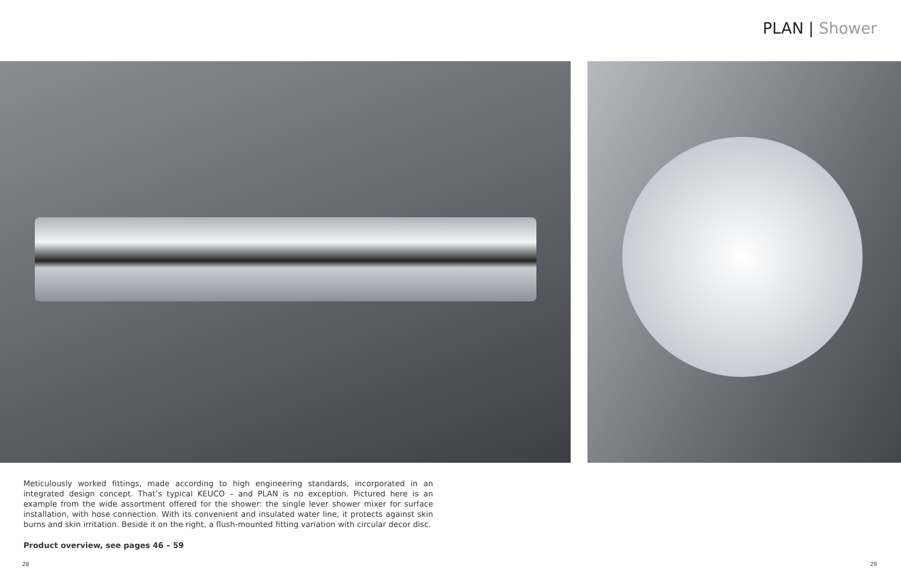PLAN | Shower
Meticulously worked fittings, made according to high engineering standards, incorporated in an integrated design concept. That’s typical KEUCO – and PLAN is no exception. Pictured here is an example from the wide assortment offered for the shower: the single lever shower mixer for surface installation, with hose connection. With its convenient and insulated water line, it protects against skin burns and skin irritation. Beside it on the right, a flush-mounted fitting variation with circular decor disc.
Product overview, see pages 46 – 59
28 29